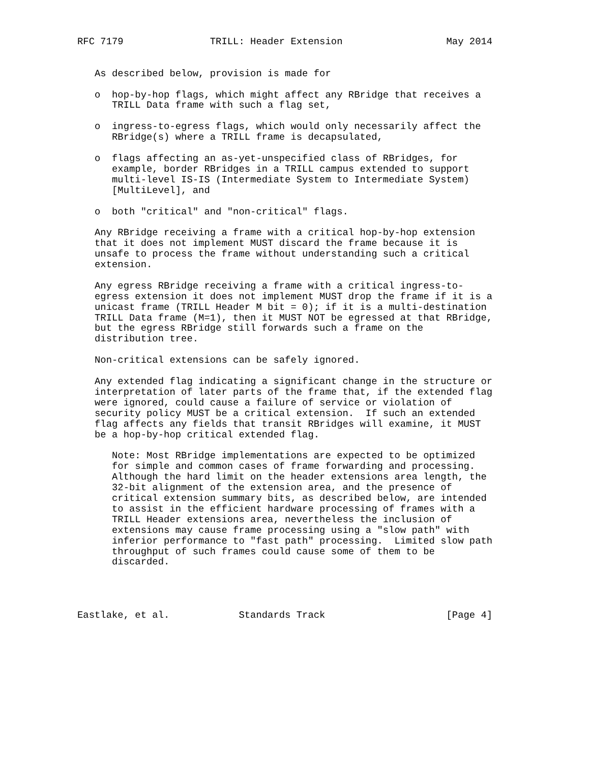RFC 7179               TRILL: Header Extension                  May 2014


   As described below, provision is made for

   o  hop-by-hop flags, which might affect any RBridge that receives a
      TRILL Data frame with such a flag set,

   o  ingress-to-egress flags, which would only necessarily affect the
      RBridge(s) where a TRILL frame is decapsulated,

   o  flags affecting an as-yet-unspecified class of RBridges, for
      example, border RBridges in a TRILL campus extended to support
      multi-level IS-IS (Intermediate System to Intermediate System)
      [MultiLevel], and

   o  both "critical" and "non-critical" flags.

   Any RBridge receiving a frame with a critical hop-by-hop extension
   that it does not implement MUST discard the frame because it is
   unsafe to process the frame without understanding such a critical
   extension.

   Any egress RBridge receiving a frame with a critical ingress-to-
   egress extension it does not implement MUST drop the frame if it is a
   unicast frame (TRILL Header M bit = 0); if it is a multi-destination
   TRILL Data frame (M=1), then it MUST NOT be egressed at that RBridge,
   but the egress RBridge still forwards such a frame on the
   distribution tree.

   Non-critical extensions can be safely ignored.

   Any extended flag indicating a significant change in the structure or
   interpretation of later parts of the frame that, if the extended flag
   were ignored, could cause a failure of service or violation of
   security policy MUST be a critical extension.  If such an extended
   flag affects any fields that transit RBridges will examine, it MUST
   be a hop-by-hop critical extended flag.

      Note: Most RBridge implementations are expected to be optimized
      for simple and common cases of frame forwarding and processing.
      Although the hard limit on the header extensions area length, the
      32-bit alignment of the extension area, and the presence of
      critical extension summary bits, as described below, are intended
      to assist in the efficient hardware processing of frames with a
      TRILL Header extensions area, nevertheless the inclusion of
      extensions may cause frame processing using a "slow path" with
      inferior performance to "fast path" processing.  Limited slow path
      throughput of such frames could cause some of them to be
      discarded.




Eastlake, et al.            Standards Track                     [Page 4]